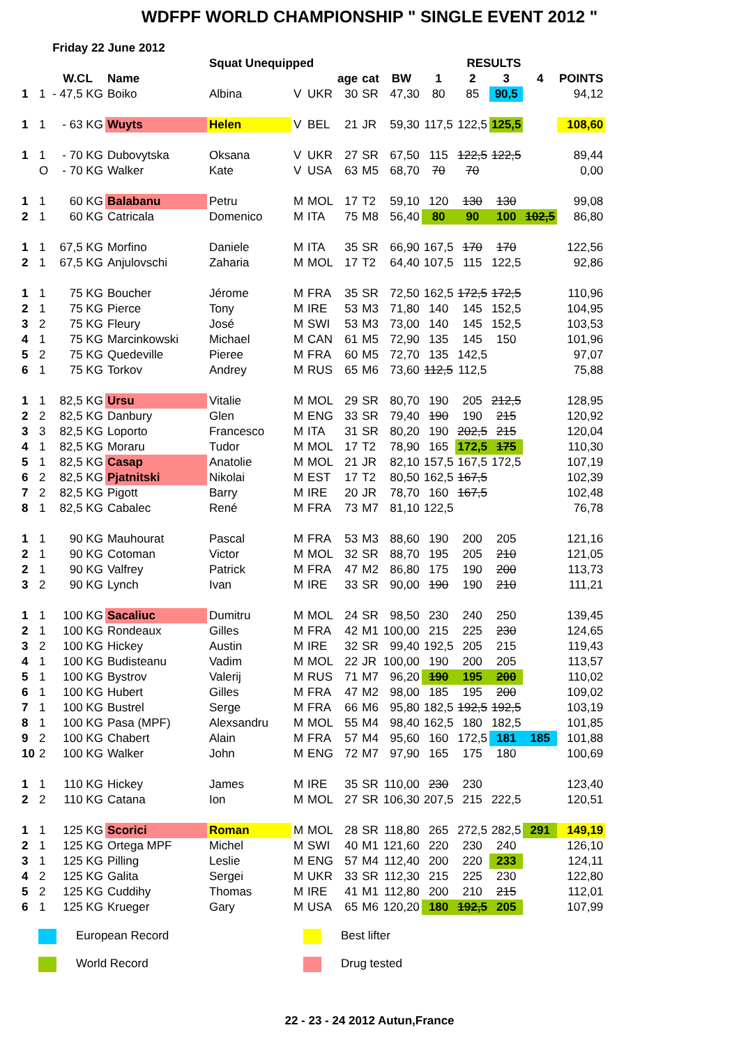WDFPF WORLD CHAMPIONSHIP " SINGLE EVENT 2012 "
| | | Friday 22 June 2012 | | | | | | | | | | | | |
| | | | | Squat Unequipped | | | | RESULTS | | | | | | |
| | | W.CL | Name | | | | age | cat | BW | 1 | 2 | 3 | 4 | POINTS |
| 1 | 1 | - 47,5 KG | Boiko | Albina | V | UKR | 30 | SR | 47,30 | 80 | 85 | 90,5 | | 94,12 |
| 1 | 1 | - 63 KG | Wuyts | Helen | V | BEL | 21 | JR | 59,30 | 117,5 | 122,5 | 125,5 | | 108,60 |
| 1 | 1 | - 70 KG | Dubovytska | Oksana | V | UKR | 27 | SR | 67,50 | 115 | 122,5 | 122,5 | | 89,44 |
| | O | - 70 KG | Walker | Kate | V | USA | 63 | M5 | 68,70 | 70 | 70 | | | 0,00 |
| 1 | 1 | 60 KG | Balabanu | Petru | M | MOL | 17 | T2 | 59,10 | 120 | 130 | 130 | | 99,08 |
| 2 | 1 | 60 KG | Catricala | Domenico | M | ITA | 75 | M8 | 56,40 | 80 | 90 | 100 | 102,5 | 86,80 |
| 1 | 1 | 67,5 KG | Morfino | Daniele | M | ITA | 35 | SR | 66,90 | 167,5 | 170 | 170 | | 122,56 |
| 2 | 1 | 67,5 KG | Anjulovschi | Zaharia | M | MOL | 17 | T2 | 64,40 | 107,5 | 115 | 122,5 | | 92,86 |
| 1 | 1 | 75 KG | Boucher | Jérome | M | FRA | 35 | SR | 72,50 | 162,5 | 172,5 | 172,5 | | 110,96 |
| 2 | 1 | 75 KG | Pierce | Tony | M | IRE | 53 | M3 | 71,80 | 140 | 145 | 152,5 | | 104,95 |
| 3 | 2 | 75 KG | Fleury | José | M | SWI | 53 | M3 | 73,00 | 140 | 145 | 152,5 | | 103,53 |
| 4 | 1 | 75 KG | Marcinkowski | Michael | M | CAN | 61 | M5 | 72,90 | 135 | 145 | 150 | | 101,96 |
| 5 | 2 | 75 KG | Quedeville | Pieree | M | FRA | 60 | M5 | 72,70 | 135 | 142,5 | | | 97,07 |
| 6 | 1 | 75 KG | Torkov | Andrey | M | RUS | 65 | M6 | 73,60 | 112,5 | 112,5 | | | 75,88 |
| 1 | 1 | 82,5 KG | Ursu | Vitalie | M | MOL | 29 | SR | 80,70 | 190 | 205 | 212,5 | | 128,95 |
| 2 | 2 | 82,5 KG | Danbury | Glen | M | ENG | 33 | SR | 79,40 | 190 | 190 | 215 | | 120,92 |
| 3 | 3 | 82,5 KG | Loporto | Francesco | M | ITA | 31 | SR | 80,20 | 190 | 202,5 | 215 | | 120,04 |
| 4 | 1 | 82,5 KG | Moraru | Tudor | M | MOL | 17 | T2 | 78,90 | 165 | 172,5 | 175 | | 110,30 |
| 5 | 1 | 82,5 KG | Casap | Anatolie | M | MOL | 21 | JR | 82,10 | 157,5 | 167,5 | 172,5 | | 107,19 |
| 6 | 2 | 82,5 KG | Pjatnitski | Nikolai | M | EST | 17 | T2 | 80,50 | 162,5 | 167,5 | | | 102,39 |
| 7 | 2 | 82,5 KG | Pigott | Barry | M | IRE | 20 | JR | 78,70 | 160 | 167,5 | | | 102,48 |
| 8 | 1 | 82,5 KG | Cabalec | René | M | FRA | 73 | M7 | 81,10 | 122,5 | | | | 76,78 |
| 1 | 1 | 90 KG | Mauhourat | Pascal | M | FRA | 53 | M3 | 88,60 | 190 | 200 | 205 | | 121,16 |
| 2 | 1 | 90 KG | Cotoman | Victor | M | MOL | 32 | SR | 88,70 | 195 | 205 | 210 | | 121,05 |
| 2 | 1 | 90 KG | Valfrey | Patrick | M | FRA | 47 | M2 | 86,80 | 175 | 190 | 200 | | 113,73 |
| 3 | 2 | 90 KG | Lynch | Ivan | M | IRE | 33 | SR | 90,00 | 190 | 190 | 210 | | 111,21 |
| 1 | 1 | 100 KG | Sacaliuc | Dumitru | M | MOL | 24 | SR | 98,50 | 230 | 240 | 250 | | 139,45 |
| 2 | 1 | 100 KG | Rondeaux | Gilles | M | FRA | 42 | M1 | 100,00 | 215 | 225 | 230 | | 124,65 |
| 3 | 2 | 100 KG | Hickey | Austin | M | IRE | 32 | SR | 99,40 | 192,5 | 205 | 215 | | 119,43 |
| 4 | 1 | 100 KG | Budisteanu | Vadim | M | MOL | 22 | JR | 100,00 | 190 | 200 | 205 | | 113,57 |
| 5 | 1 | 100 KG | Bystrov | Valerij | M | RUS | 71 | M7 | 96,20 | 190 | 195 | 200 | | 110,02 |
| 6 | 1 | 100 KG | Hubert | Gilles | M | FRA | 47 | M2 | 98,00 | 185 | 195 | 200 | | 109,02 |
| 7 | 1 | 100 KG | Bustrel | Serge | M | FRA | 66 | M6 | 95,80 | 182,5 | 192,5 | 192,5 | | 103,19 |
| 8 | 1 | 100 KG | Pasa (MPF) | Alexsandru | M | MOL | 55 | M4 | 98,40 | 162,5 | 180 | 182,5 | | 101,85 |
| 9 | 2 | 100 KG | Chabert | Alain | M | FRA | 57 | M4 | 95,60 | 160 | 172,5 | 181 | 185 | 101,88 |
| 10 | 2 | 100 KG | Walker | John | M | ENG | 72 | M7 | 97,90 | 165 | 175 | 180 | | 100,69 |
| 1 | 1 | 110 KG | Hickey | James | M | IRE | 35 | SR | 110,00 | 230 | 230 | | | 123,40 |
| 2 | 2 | 110 KG | Catana | Ion | M | MOL | 27 | SR | 106,30 | 207,5 | 215 | 222,5 | | 120,51 |
| 1 | 1 | 125 KG | Scorici | Roman | M | MOL | 28 | SR | 118,80 | 265 | 272,5 | 282,5 | 291 | 149,19 |
| 2 | 1 | 125 KG | Ortega MPF | Michel | M | SWI | 40 | M1 | 121,60 | 220 | 230 | 240 | | 126,10 |
| 3 | 1 | 125 KG | Pilling | Leslie | M | ENG | 57 | M4 | 112,40 | 200 | 220 | 233 | | 124,11 |
| 4 | 2 | 125 KG | Galita | Sergei | M | UKR | 33 | SR | 112,30 | 215 | 225 | 230 | | 122,80 |
| 5 | 2 | 125 KG | Cuddihy | Thomas | M | IRE | 41 | M1 | 112,80 | 200 | 210 | 215 | | 112,01 |
| 6 | 1 | 125 KG | Krueger | Gary | M | USA | 65 | M6 | 120,20 | 180 | 192,5 | 205 | | 107,99 |
European Record
Best lifter
World Record
Drug tested
22 - 23 - 24 2012 Autun,France